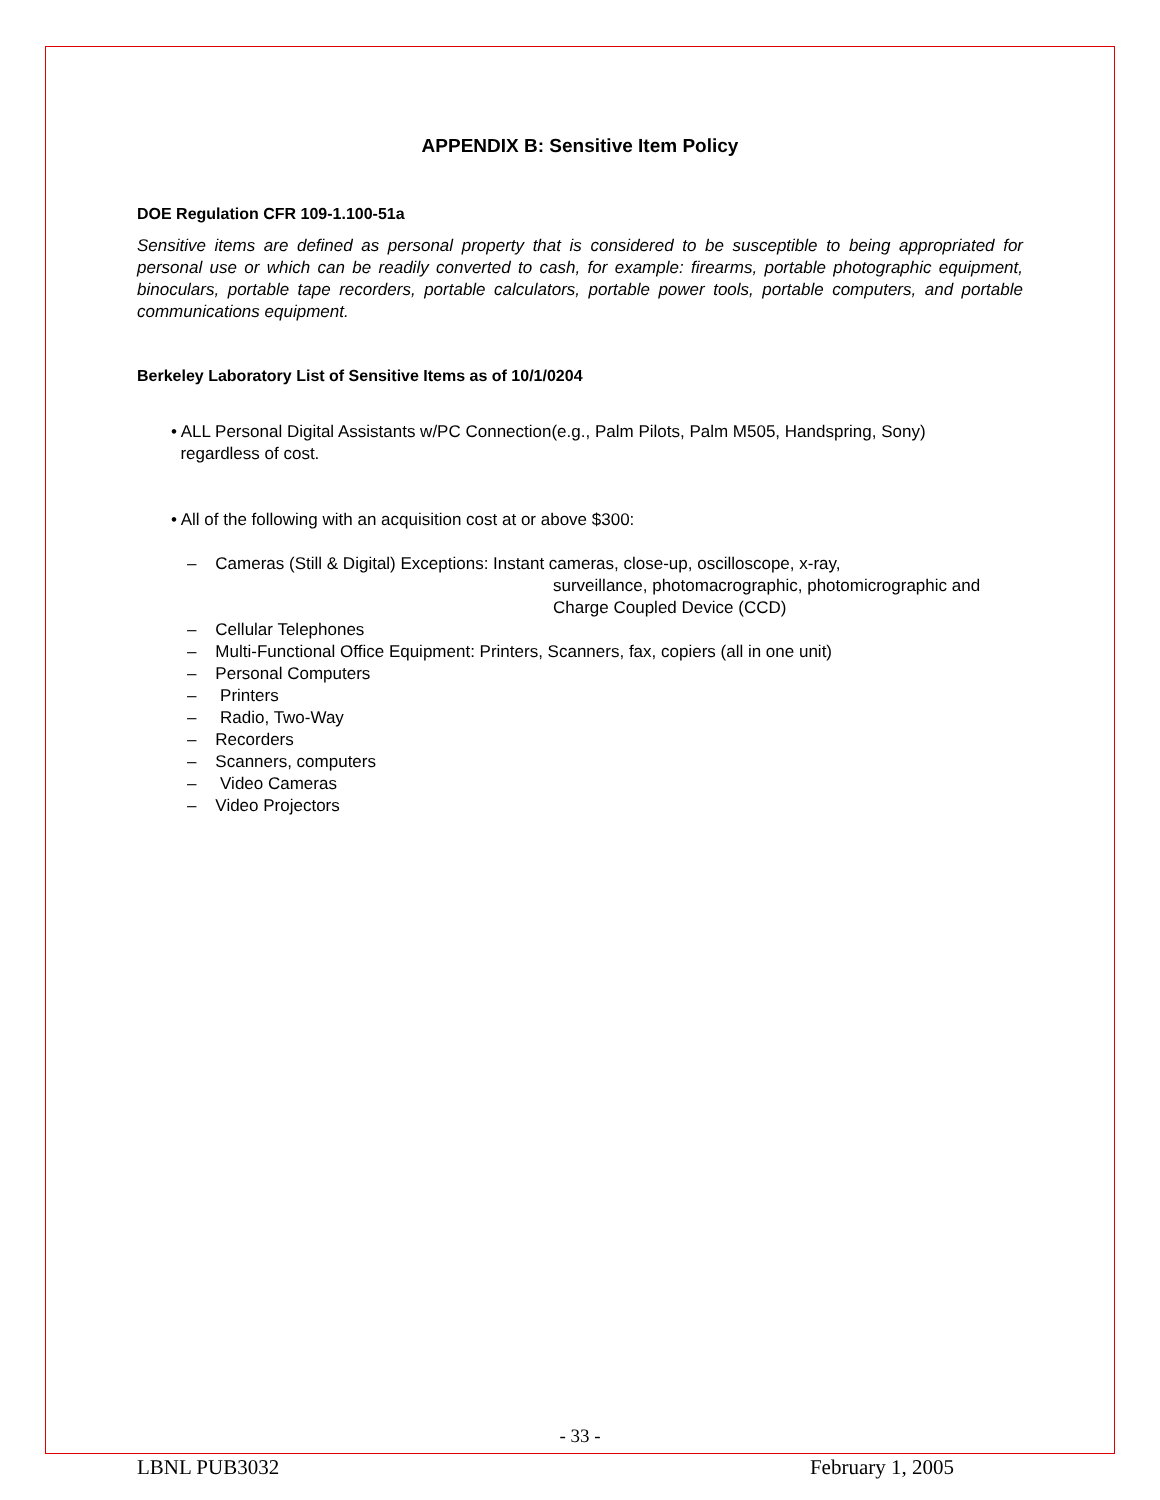APPENDIX B: Sensitive Item Policy
DOE Regulation CFR 109-1.100-51a
Sensitive items are defined as personal property that is considered to be susceptible to being appropriated for personal use or which can be readily converted to cash, for example: firearms, portable photographic equipment, binoculars, portable tape recorders, portable calculators, portable power tools, portable computers, and portable communications equipment.
Berkeley Laboratory List of Sensitive Items as of 10/1/0204
• ALL Personal Digital Assistants w/PC Connection(e.g., Palm Pilots, Palm M505, Handspring, Sony)
regardless of cost.
• All of the following with an acquisition cost at or above $300:
– Cameras (Still & Digital) Exceptions: Instant cameras, close-up, oscilloscope, x-ray,
surveillance, photomacrographic, photomicrographic and
Charge Coupled Device (CCD)
– Cellular Telephones
– Multi-Functional Office Equipment: Printers, Scanners, fax, copiers (all in one unit)
– Personal Computers
– Printers
– Radio, Two-Way
– Recorders
– Scanners, computers
– Video Cameras
– Video Projectors
- 33 -
LBNL PUB3032 February 1, 2005